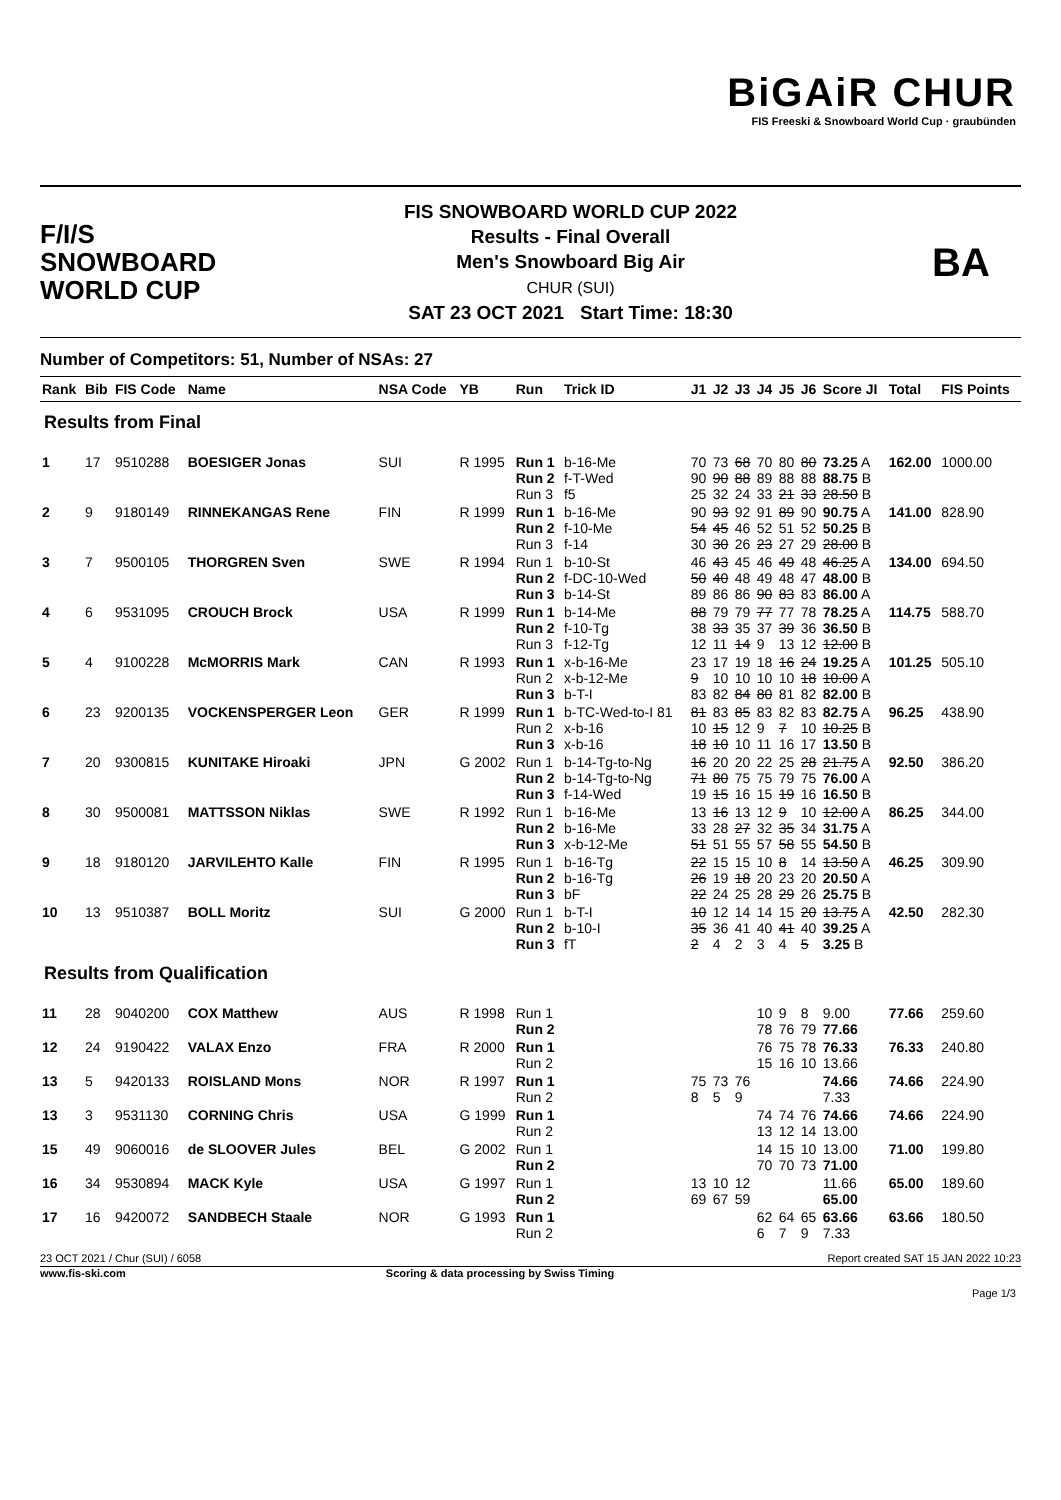BiGAiR CHUR
FIS Freeski & Snowboard World Cup · graubünden
F/I/S
SNOWBOARD
WORLD CUP
FIS SNOWBOARD WORLD CUP 2022
Results - Final Overall
Men's Snowboard Big Air
CHUR (SUI)
SAT 23 OCT 2021 Start Time: 18:30
BA
Number of Competitors: 51, Number of NSAs: 27
| Rank | Bib | FIS Code | Name | NSA Code | YB | Run | Trick ID | J1 | J2 | J3 | J4 | J5 | J6 | Score JI | Total | FIS Points |
| --- | --- | --- | --- | --- | --- | --- | --- | --- | --- | --- | --- | --- | --- | --- | --- | --- |
| Results from Final | | | | | | | | | | | | | | | | |
| 1 | 17 | 9510288 | BOESIGER Jonas | SUI | R 1995 | Run 1 Run 2 Run 3 | b-16-Me f-T-Wed f5 | 70 90 25 | 73 90 32 | 68 88 24 | 70 89 33 | 80 88 21 | 80 88 33 | 73.25 A 88.75 B 28.50 B | 162.00 | 1000.00 |
| 2 | 9 | 9180149 | RINNEKANGAS Rene | FIN | R 1999 | Run 1 Run 2 Run 3 | b-16-Me f-10-Me f-14 | 90 54 30 | 93 45 30 | 92 46 26 | 91 52 23 | 89 51 27 | 90 52 29 | 90.75 A 50.25 B 28.00 B | 141.00 | 828.90 |
| 3 | 7 | 9500105 | THORGREN Sven | SWE | R 1994 | Run 1 Run 2 Run 3 | b-10-St f-DC-10-Wed b-14-St | 46 50 89 | 43 40 86 | 45 48 86 | 46 49 90 | 49 48 83 | 48 47 83 | 46.25 A 48.00 B 86.00 A | 134.00 | 694.50 |
| 4 | 6 | 9531095 | CROUCH Brock | USA | R 1999 | Run 1 Run 2 Run 3 | b-14-Me f-10-Tg f-12-Tg | 88 38 12 | 79 33 11 | 79 35 14 | 77 37 9 | 77 39 13 | 78 36 12 | 78.25 A 36.50 B 12.00 B | 114.75 | 588.70 |
| 5 | 4 | 9100228 | McMORRIS Mark | CAN | R 1993 | Run 1 Run 2 Run 3 | x-b-16-Me x-b-12-Me b-T-I | 23 9 83 | 17 10 82 | 19 10 84 | 18 10 80 | 16 10 81 | 24 18 82 | 19.25 A 10.00 A 82.00 B | 101.25 | 505.10 |
| 6 | 23 | 9200135 | VOCKENSPERGER Leon | GER | R 1999 | Run 1 Run 2 Run 3 | b-TC-Wed-to-I 81 x-b-16 x-b-16 | 81 10 18 | 83 15 10 | 85 12 10 | 83 9 11 | 82 7 16 | 83 10 17 | 82.75 A 10.25 B 13.50 B | 96.25 | 438.90 |
| 7 | 20 | 9300815 | KUNITAKE Hiroaki | JPN | G 2002 | Run 1 Run 2 Run 3 | b-14-Tg-to-Ng b-14-Tg-to-Ng f-14-Wed | 16 71 19 | 20 80 15 | 20 75 16 | 22 75 15 | 25 79 19 | 28 75 16 | 21.75 A 76.00 A 16.50 B | 92.50 | 386.20 |
| 8 | 30 | 9500081 | MATTSSON Niklas | SWE | R 1992 | Run 1 Run 2 Run 3 | b-16-Me b-16-Me x-b-12-Me | 13 33 51 | 16 28 51 | 13 27 55 | 12 32 57 | 9 35 58 | 10 34 55 | 12.00 A 31.75 A 54.50 B | 86.25 | 344.00 |
| 9 | 18 | 9180120 | JARVILEHTO Kalle | FIN | R 1995 | Run 1 Run 2 Run 3 | b-16-Tg b-16-Tg bF | 22 26 22 | 15 19 24 | 15 18 25 | 10 20 28 | 8 23 29 | 14 20 26 | 13.50 A 20.50 A 25.75 B | 46.25 | 309.90 |
| 10 | 13 | 9510387 | BOLL Moritz | SUI | G 2000 | Run 1 Run 2 Run 3 | b-T-I b-10-I fT | 10 35 2 | 12 36 4 | 14 41 2 | 14 40 3 | 15 41 4 | 20 40 5 | 13.75 A 39.25 A 3.25 B | 42.50 | 282.30 |
| Results from Qualification | | | | | | | | | | | | | | | | |
| 11 | 28 | 9040200 | COX Matthew | AUS | R 1998 | Run 1 Run 2 | | | | | 10 78 | 9 76 | 8 79 | 9.00 77.66 | 77.66 | 259.60 |
| 12 | 24 | 9190422 | VALAX Enzo | FRA | R 2000 | Run 1 Run 2 | | | | | 76 15 | 75 16 | 78 10 | 76.33 13.66 | 76.33 | 240.80 |
| 13 | 5 | 9420133 | ROISLAND Mons | NOR | R 1997 | Run 1 Run 2 | | 75 8 | 73 5 | 76 9 | | | | 74.66 7.33 | 74.66 | 224.90 |
| 13 | 3 | 9531130 | CORNING Chris | USA | G 1999 | Run 1 Run 2 | | | | | 74 13 | 74 12 | 76 14 | 74.66 13.00 | 74.66 | 224.90 |
| 15 | 49 | 9060016 | de SLOOVER Jules | BEL | G 2002 | Run 1 Run 2 | | | | | 14 70 | 15 70 | 10 73 | 13.00 71.00 | 71.00 | 199.80 |
| 16 | 34 | 9530894 | MACK Kyle | USA | G 1997 | Run 1 Run 2 | | 13 69 | 10 67 | 12 59 | | | | 11.66 65.00 | 65.00 | 189.60 |
| 17 | 16 | 9420072 | SANDBECH Staale | NOR | G 1993 | Run 1 Run 2 | | | | | 62 6 | 64 7 | 65 9 | 63.66 7.33 | 63.66 | 180.50 |
23 OCT 2021 / Chur (SUI) / 6058 Report created SAT 15 JAN 2022 10:23
www.fis-ski.com Scoring & data processing by Swiss Timing
Page 1/3